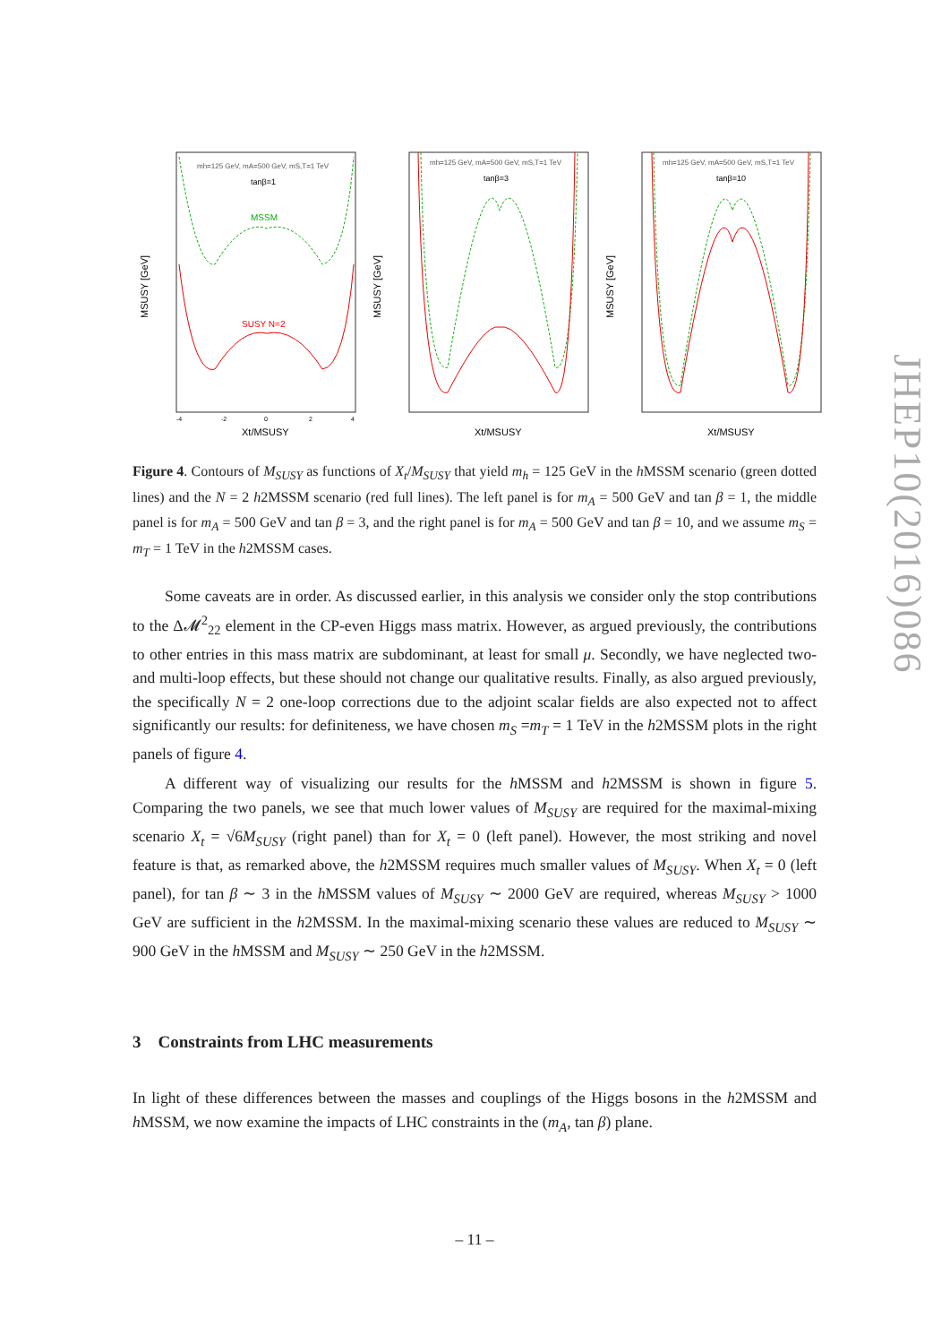mh=125 GeV, mA=500 GeV, mS,T=1 TeV
tanβ=1
MSSM
SUSY N=2
MSUSY [GeV]
Xt/MSUSY
-4
-2
0
2
4
mh=125 GeV, mA=500 GeV, mS,T=1 TeV
tanβ=3
MSUSY [GeV]
Xt/MSUSY
mh=125 GeV, mA=500 GeV, mS,T=1 TeV
tanβ=10
MSUSY [GeV]
Xt/MSUSY
Figure 4. Contours of M<sub>SUSY</sub> as functions of X<sub>t</sub>/M<sub>SUSY</sub> that yield m<sub>h</sub> = 125 GeV in the h MSSM scenario (green dotted lines) and the N = 2 h2MSSM scenario (red full lines). The left panel is for m<sub>A</sub> = 500 GeV and tan β = 1, the middle panel is for m<sub>A</sub> = 500 GeV and tan β = 3, and the right panel is for m<sub>A</sub> = 500 GeV and tan β = 10, and we assume m<sub>S</sub> = m<sub>T</sub> = 1 TeV in the h2MSSM cases.
Some caveats are in order. As discussed earlier, in this analysis we consider only the stop contributions to the Δ𝓜<sup>2</sup><sub>22</sub> element in the CP-even Higgs mass matrix. However, as argued previously, the contributions to other entries in this mass matrix are subdominant, at least for small μ. Secondly, we have neglected two- and multi-loop effects, but these should not change our qualitative results. Finally, as also argued previously, the specifically N = 2 one-loop corrections due to the adjoint scalar fields are also expected not to affect significantly our results: for definiteness, we have chosen m<sub>S</sub> =m<sub>T</sub> = 1 TeV in the h2MSSM plots in the right panels of figure 4.
A different way of visualizing our results for the h MSSM and h2MSSM is shown in figure 5. Comparing the two panels, we see that much lower values of M<sub>SUSY</sub> are required for the maximal-mixing scenario X<sub>t</sub> = √6M<sub>SUSY</sub> (right panel) than for X<sub>t</sub> = 0 (left panel). However, the most striking and novel feature is that, as remarked above, the h2MSSM requires much smaller values of M<sub>SUSY</sub>. When X<sub>t</sub> = 0 (left panel), for tan β ∼ 3 in the h MSSM values of M<sub>SUSY</sub> ∼ 2000 GeV are required, whereas M<sub>SUSY</sub> > 1000 GeV are sufficient in the h2MSSM. In the maximal-mixing scenario these values are reduced to M<sub>SUSY</sub> ∼ 900 GeV in the h MSSM and M<sub>SUSY</sub> ∼ 250 GeV in the h2MSSM.
3 Constraints from LHC measurements
In light of these differences between the masses and couplings of the Higgs bosons in the h2MSSM and h MSSM, we now examine the impacts of LHC constraints in the (m<sub>A</sub>, tan β) plane.
– 11 –
JHEP10(2016)086